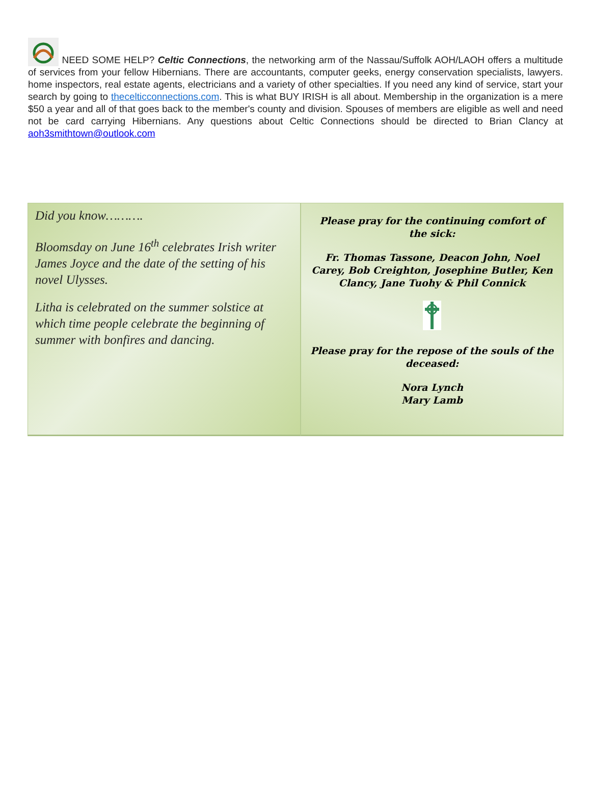NEED SOME HELP? Celtic Connections, the networking arm of the Nassau/Suffolk AOH/LAOH offers a multitude of services from your fellow Hibernians. There are accountants, computer geeks, energy conservation specialists, lawyers. home inspectors, real estate agents, electricians and a variety of other specialties. If you need any kind of service, start your search by going to thecelticconnections.com. This is what BUY IRISH is all about. Membership in the organization is a mere $50 a year and all of that goes back to the member's county and division. Spouses of members are eligible as well and need not be card carrying Hibernians. Any questions about Celtic Connections should be directed to Brian Clancy at aoh3smithtown@outlook.com
Did you know……….
Bloomsday on June 16<sup>th</sup> celebrates Irish writer James Joyce and the date of the setting of his novel Ulysses.
Litha is celebrated on the summer solstice at which time people celebrate the beginning of summer with bonfires and dancing.
Please pray for the continuing comfort of the sick:
Fr. Thomas Tassone, Deacon John, Noel Carey, Bob Creighton, Josephine Butler, Ken Clancy, Jane Tuohy & Phil Connick
Please pray for the repose of the souls of the deceased:
Nora Lynch
Mary Lamb